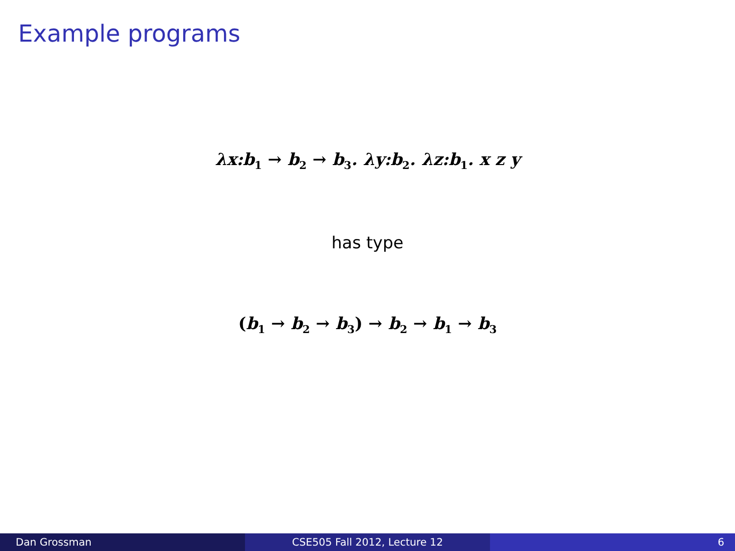Example programs
λx:b<sub>1</sub> → b<sub>2</sub> → b<sub>3</sub>. λy:b<sub>2</sub>. λz:b<sub>1</sub>. x z y
has type
(b<sub>1</sub> → b<sub>2</sub> → b<sub>3</sub>) → b<sub>2</sub> → b<sub>1</sub> → b<sub>3</sub>
Dan Grossman CSE505 Fall 2012, Lecture 12 6